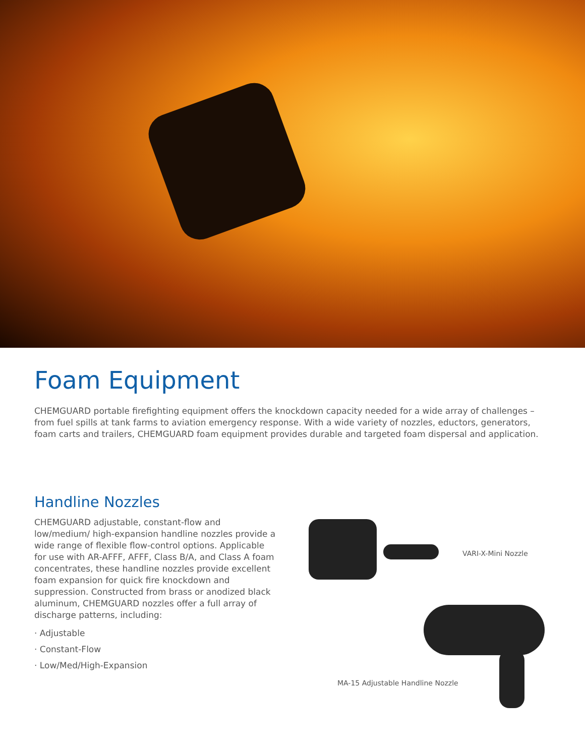Foam Equipment
CHEMGUARD portable firefighting equipment offers the knockdown capacity needed for a wide array of challenges – from fuel spills at tank farms to aviation emergency response. With a wide variety of nozzles, eductors, generators, foam carts and trailers, CHEMGUARD foam equipment provides durable and targeted foam dispersal and application.
Handline Nozzles
CHEMGUARD adjustable, constant-flow and low/medium/ high-expansion handline nozzles provide a wide range of flexible flow-control options. Applicable for use with AR-AFFF, AFFF, Class B/A, and Class A foam concentrates, these handline nozzles provide excellent foam expansion for quick fire knockdown and suppression. Constructed from brass or anodized black aluminum, CHEMGUARD nozzles offer a full array of discharge patterns, including:
· Adjustable
· Constant-Flow
· Low/Med/High-Expansion
VARI-X-Mini Nozzle
MA-15 Adjustable Handline Nozzle